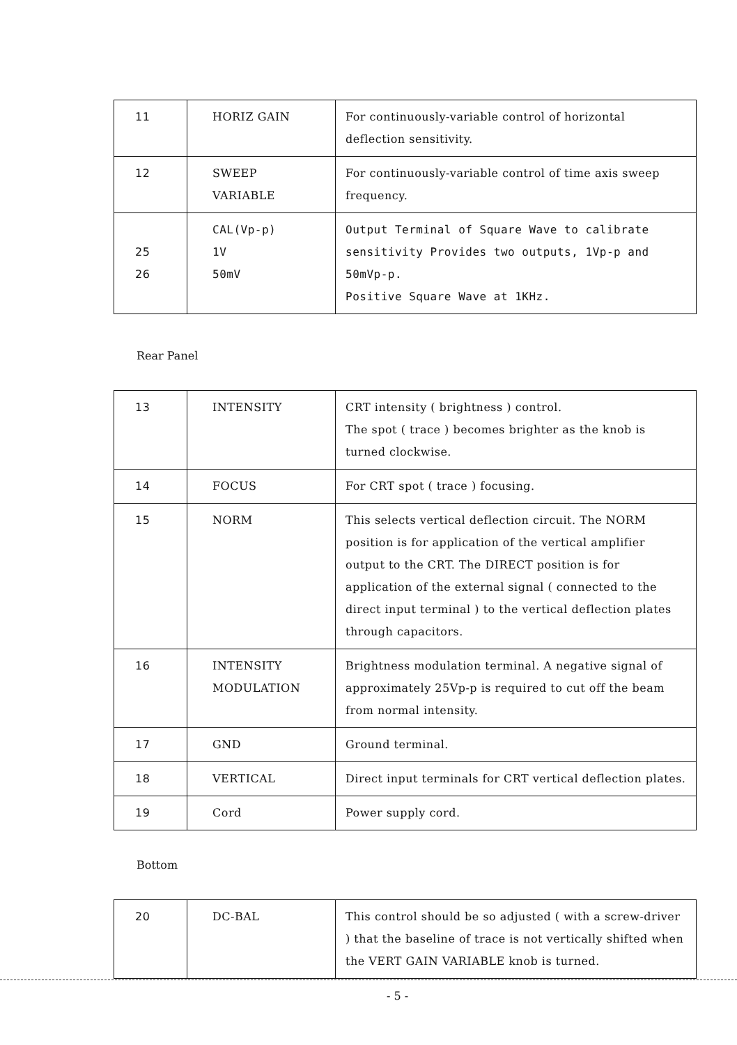| 11 | HORIZ GAIN | For continuously-variable control of horizontal deflection sensitivity. |
| 12 | SWEEP VARIABLE | For continuously-variable control of time axis sweep frequency. |
| 25 26 | CAL(Vp-p) 1V 50mV | Output Terminal of Square Wave to calibrate sensitivity Provides two outputs, 1Vp-p and 50mVp-p. Positive Square Wave at 1KHz. |
Rear Panel
| 13 | INTENSITY | CRT intensity ( brightness ) control. The spot ( trace ) becomes brighter as the knob is turned clockwise. |
| 14 | FOCUS | For CRT spot ( trace ) focusing. |
| 15 | NORM | This selects vertical deflection circuit. The NORM position is for application of the vertical amplifier output to the CRT. The DIRECT position is for application of the external signal ( connected to the direct input terminal ) to the vertical deflection plates through capacitors. |
| 16 | INTENSITY MODULATION | Brightness modulation terminal. A negative signal of approximately 25Vp-p is required to cut off the beam from normal intensity. |
| 17 | GND | Ground terminal. |
| 18 | VERTICAL | Direct input terminals for CRT vertical deflection plates. |
| 19 | Cord | Power supply cord. |
Bottom
| 20 | DC-BAL | This control should be so adjusted ( with a screw-driver ) that the baseline of trace is not vertically shifted when the VERT GAIN VARIABLE knob is turned. |
- 5 -